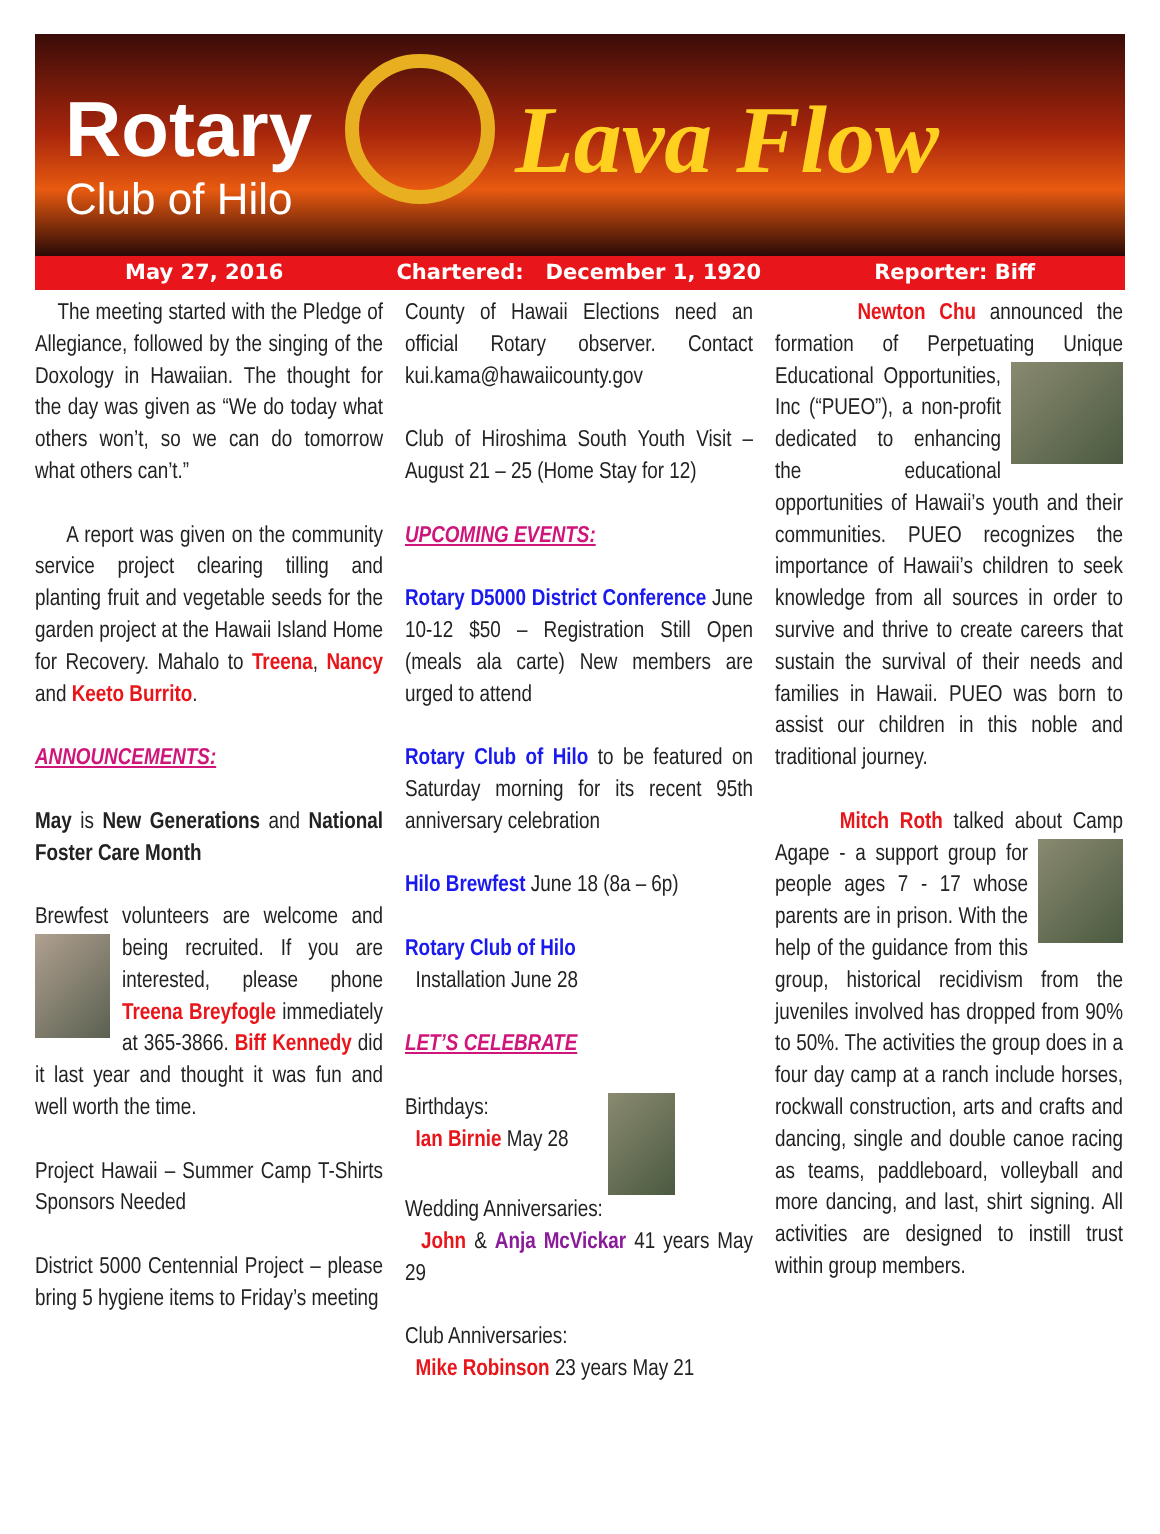Rotary
Club of Hilo
Lava Flow
May 27, 2016 Chartered: December 1, 1920 Reporter: Biff
The meeting started with the Pledge of Allegiance, followed by the singing of the Doxology in Hawaiian. The thought for the day was given as “We do today what others won’t, so we can do tomorrow what others can’t.”
A report was given on the community service project clearing tilling and planting fruit and vegetable seeds for the garden project at the Hawaii Island Home for Recovery. Mahalo to Treena, Nancy and Keeto Burrito.
ANNOUNCEMENTS:
May is New Generations and National Foster Care Month
Brewfest volunteers are welcome and being recruited. If you are interested, please phone Treena Breyfogle immediately at 365-3866. Biff Kennedy did it last year and thought it was fun and well worth the time.
Project Hawaii – Summer Camp T-Shirts Sponsors Needed
District 5000 Centennial Project – please bring 5 hygiene items to Friday’s meeting
County of Hawaii Elections need an official Rotary observer. Contact kui.kama@hawaiicounty.gov
Club of Hiroshima South Youth Visit – August 21 – 25 (Home Stay for 12)
UPCOMING EVENTS:
Rotary D5000 District Conference June 10-12 $50 – Registration Still Open (meals ala carte) New members are urged to attend
Rotary Club of Hilo to be featured on Saturday morning for its recent 95th anniversary celebration
Hilo Brewfest June 18 (8a – 6p)
Rotary Club of Hilo
Installation June 28
LET’S CELEBRATE
Birthdays:
Ian Birnie May 28
Wedding Anniversaries:
John & Anja McVickar 41 years May 29
Club Anniversaries:
Mike Robinson 23 years May 21
Newton Chu announced the formation of Perpetuating Unique Educational Opportunities, Inc (“PUEO”), a non-profit dedicated to enhancing the educational opportunities of Hawaii’s youth and their communities. PUEO recognizes the importance of Hawaii’s children to seek knowledge from all sources in order to survive and thrive to create careers that sustain the survival of their needs and families in Hawaii. PUEO was born to assist our children in this noble and traditional journey.
Mitch Roth talked about Camp Agape - a support group for people ages 7 - 17 whose parents are in prison. With the help of the guidance from this group, historical recidivism from the juveniles involved has dropped from 90% to 50%. The activities the group does in a four day camp at a ranch include horses, rockwall construction, arts and crafts and dancing, single and double canoe racing as teams, paddleboard, volleyball and more dancing, and last, shirt signing. All activities are designed to instill trust within group members.